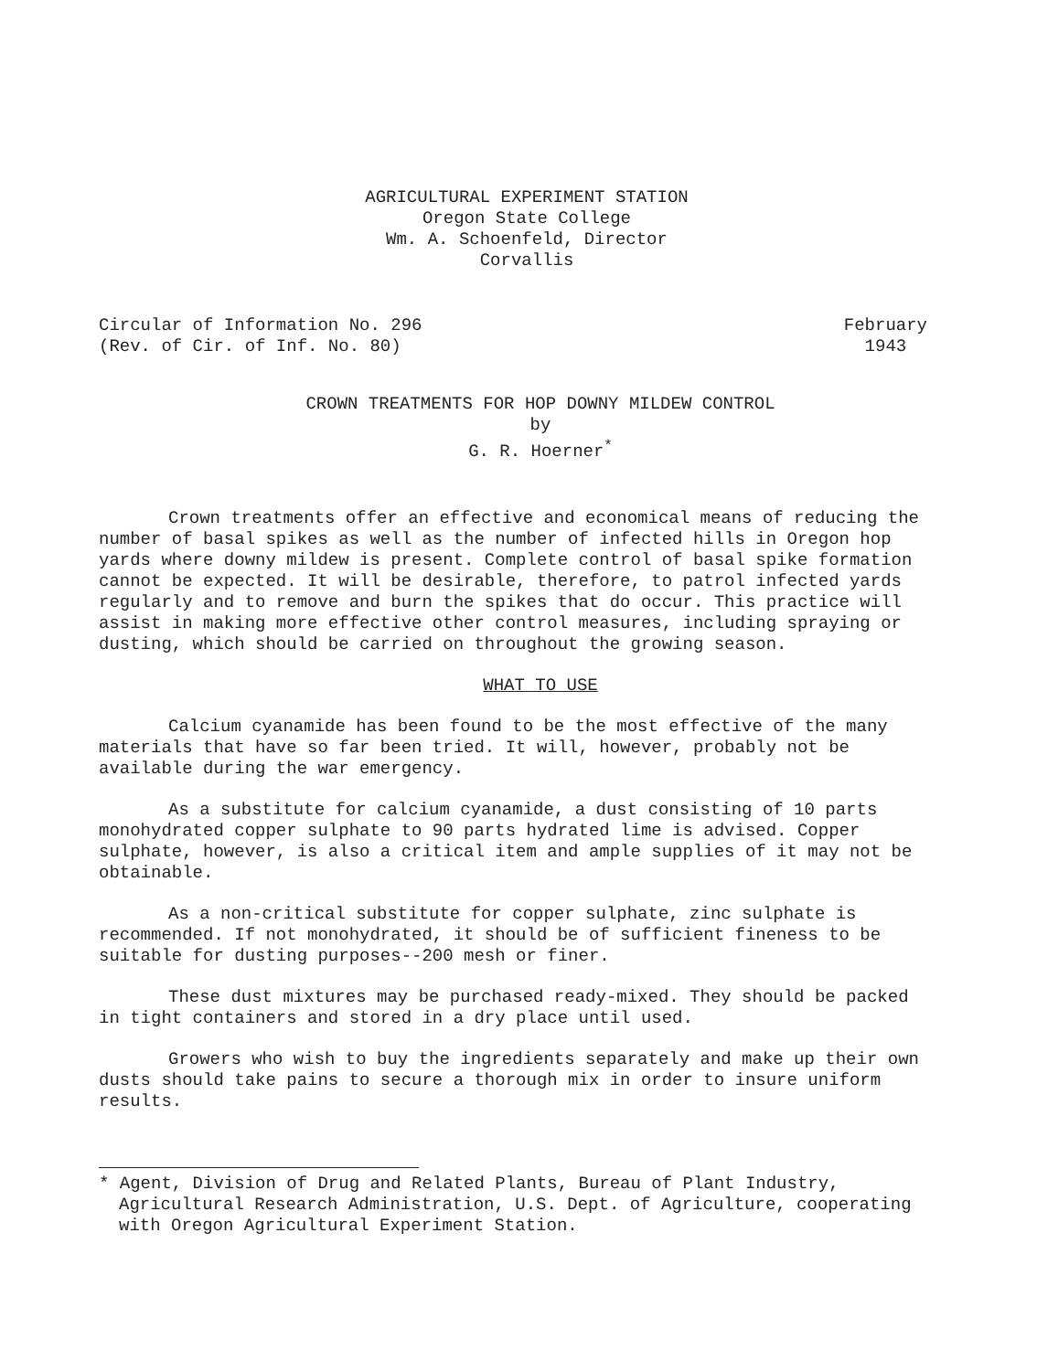AGRICULTURAL EXPERIMENT STATION
Oregon State College
Wm. A. Schoenfeld, Director
Corvallis
Circular of Information No. 296
(Rev. of Cir. of Inf. No. 80)
February
1943
CROWN TREATMENTS FOR HOP DOWNY MILDEW CONTROL
by
G. R. Hoerner<sup>*</sup>
Crown treatments offer an effective and economical means of reducing the number of basal spikes as well as the number of infected hills in Oregon hop yards where downy mildew is present. Complete control of basal spike formation cannot be expected. It will be desirable, therefore, to patrol infected yards regularly and to remove and burn the spikes that do occur. This practice will assist in making more effective other control measures, including spraying or dusting, which should be carried on throughout the growing season.
WHAT TO USE
Calcium cyanamide has been found to be the most effective of the many materials that have so far been tried. It will, however, probably not be available during the war emergency.
As a substitute for calcium cyanamide, a dust consisting of 10 parts monohydrated copper sulphate to 90 parts hydrated lime is advised. Copper sulphate, however, is also a critical item and ample supplies of it may not be obtainable.
As a non-critical substitute for copper sulphate, zinc sulphate is recommended. If not monohydrated, it should be of sufficient fineness to be suitable for dusting purposes--200 mesh or finer.
These dust mixtures may be purchased ready-mixed. They should be packed in tight containers and stored in a dry place until used.
Growers who wish to buy the ingredients separately and make up their own dusts should take pains to secure a thorough mix in order to insure uniform results.
* Agent, Division of Drug and Related Plants, Bureau of Plant Industry, Agricultural Research Administration, U.S. Dept. of Agriculture, cooperating with Oregon Agricultural Experiment Station.